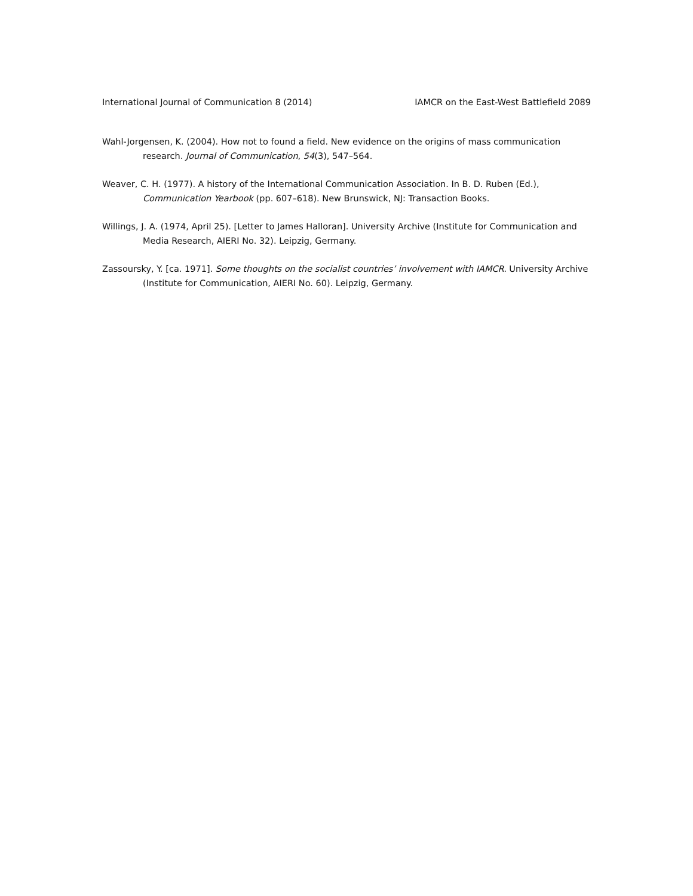International Journal of Communication 8 (2014) IAMCR on the East-West Battlefield 2089
Wahl-Jorgensen, K. (2004). How not to found a field. New evidence on the origins of mass communication research. Journal of Communication, 54(3), 547–564.
Weaver, C. H. (1977). A history of the International Communication Association. In B. D. Ruben (Ed.), Communication Yearbook (pp. 607–618). New Brunswick, NJ: Transaction Books.
Willings, J. A. (1974, April 25). [Letter to James Halloran]. University Archive (Institute for Communication and Media Research, AIERI No. 32). Leipzig, Germany.
Zassoursky, Y. [ca. 1971]. Some thoughts on the socialist countries’ involvement with IAMCR. University Archive (Institute for Communication, AIERI No. 60). Leipzig, Germany.